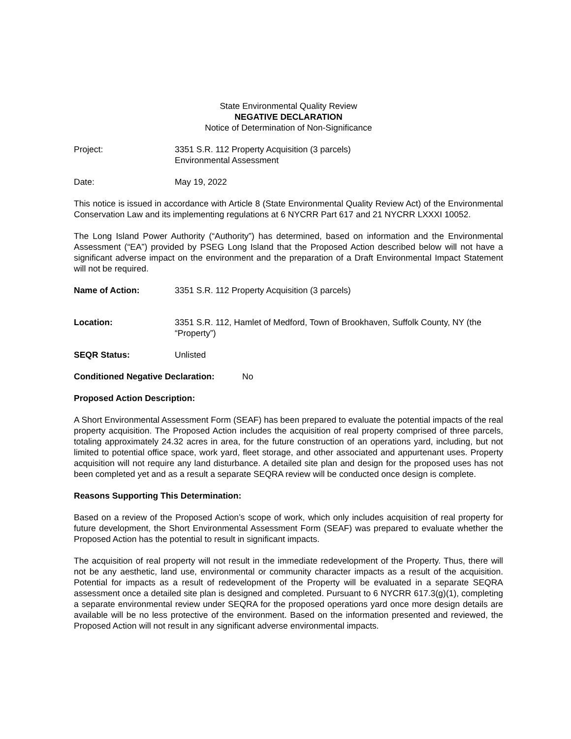State Environmental Quality Review
NEGATIVE DECLARATION
Notice of Determination of Non-Significance
Project: 3351 S.R. 112 Property Acquisition (3 parcels)
Environmental Assessment
Date: May 19, 2022
This notice is issued in accordance with Article 8 (State Environmental Quality Review Act) of the Environmental Conservation Law and its implementing regulations at 6 NYCRR Part 617 and 21 NYCRR LXXXI 10052.
The Long Island Power Authority (“Authority”) has determined, based on information and the Environmental Assessment (“EA”) provided by PSEG Long Island that the Proposed Action described below will not have a significant adverse impact on the environment and the preparation of a Draft Environmental Impact Statement will not be required.
Name of Action: 3351 S.R. 112 Property Acquisition (3 parcels)
Location: 3351 S.R. 112, Hamlet of Medford, Town of Brookhaven, Suffolk County, NY (the “Property”)
SEQR Status: Unlisted
Conditioned Negative Declaration:
No
Proposed Action Description:
A Short Environmental Assessment Form (SEAF) has been prepared to evaluate the potential impacts of the real property acquisition. The Proposed Action includes the acquisition of real property comprised of three parcels, totaling approximately 24.32 acres in area, for the future construction of an operations yard, including, but not limited to potential office space, work yard, fleet storage, and other associated and appurtenant uses. Property acquisition will not require any land disturbance. A detailed site plan and design for the proposed uses has not been completed yet and as a result a separate SEQRA review will be conducted once design is complete.
Reasons Supporting This Determination:
Based on a review of the Proposed Action’s scope of work, which only includes acquisition of real property for future development, the Short Environmental Assessment Form (SEAF) was prepared to evaluate whether the Proposed Action has the potential to result in significant impacts.
The acquisition of real property will not result in the immediate redevelopment of the Property. Thus, there will not be any aesthetic, land use, environmental or community character impacts as a result of the acquisition. Potential for impacts as a result of redevelopment of the Property will be evaluated in a separate SEQRA assessment once a detailed site plan is designed and completed. Pursuant to 6 NYCRR 617.3(g)(1), completing a separate environmental review under SEQRA for the proposed operations yard once more design details are available will be no less protective of the environment. Based on the information presented and reviewed, the Proposed Action will not result in any significant adverse environmental impacts.